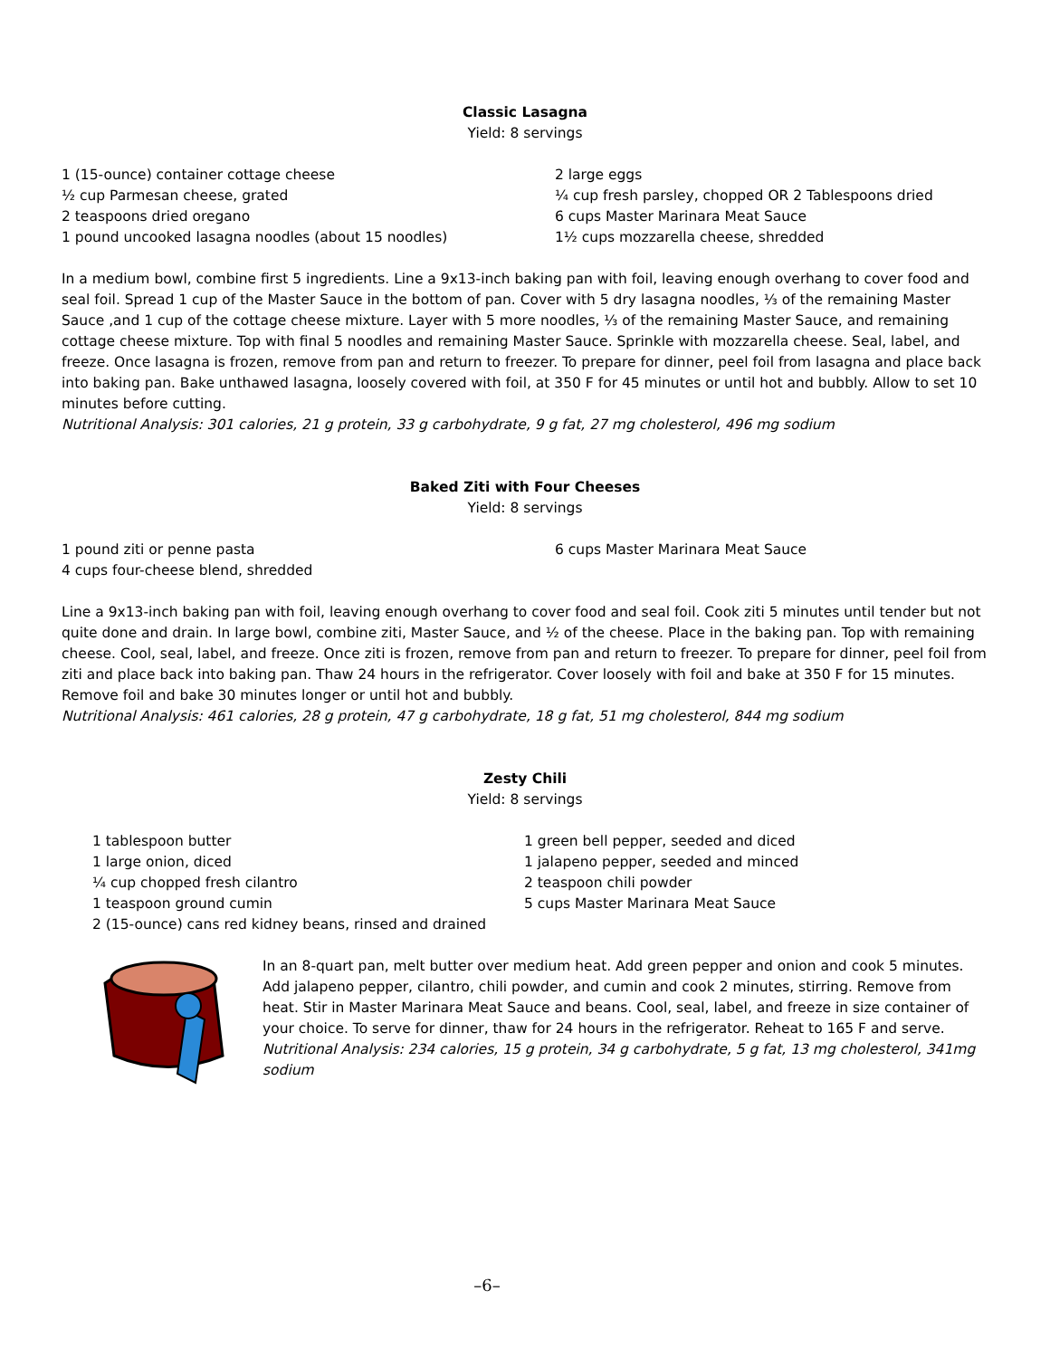Classic Lasagna
Yield: 8 servings
1 (15-ounce) container cottage cheese
½ cup Parmesan cheese, grated
2 teaspoons dried oregano
1 pound uncooked lasagna noodles (about 15 noodles)
2 large eggs
¼ cup fresh parsley, chopped OR 2 Tablespoons dried
6 cups Master Marinara Meat Sauce
1½ cups mozzarella cheese, shredded
In a medium bowl, combine first 5 ingredients. Line a 9x13-inch baking pan with foil, leaving enough overhang to cover food and seal foil. Spread 1 cup of the Master Sauce in the bottom of pan. Cover with 5 dry lasagna noodles, ⅓ of the remaining Master Sauce ,and 1 cup of the cottage cheese mixture. Layer with 5 more noodles, ⅓ of the remaining Master Sauce, and remaining cottage cheese mixture. Top with final 5 noodles and remaining Master Sauce. Sprinkle with mozzarella cheese. Seal, label, and freeze. Once lasagna is frozen, remove from pan and return to freezer. To prepare for dinner, peel foil from lasagna and place back into baking pan. Bake unthawed lasagna, loosely covered with foil, at 350 F for 45 minutes or until hot and bubbly. Allow to set 10 minutes before cutting.
Nutritional Analysis: 301 calories, 21 g protein, 33 g carbohydrate, 9 g fat, 27 mg cholesterol, 496 mg sodium
Baked Ziti with Four Cheeses
Yield: 8 servings
1 pound ziti or penne pasta
4 cups four-cheese blend, shredded
6 cups Master Marinara Meat Sauce
Line a 9x13-inch baking pan with foil, leaving enough overhang to cover food and seal foil. Cook ziti 5 minutes until tender but not quite done and drain. In large bowl, combine ziti, Master Sauce, and ½ of the cheese. Place in the baking pan. Top with remaining cheese. Cool, seal, label, and freeze. Once ziti is frozen, remove from pan and return to freezer. To prepare for dinner, peel foil from ziti and place back into baking pan. Thaw 24 hours in the refrigerator. Cover loosely with foil and bake at 350 F for 15 minutes. Remove foil and bake 30 minutes longer or until hot and bubbly.
Nutritional Analysis: 461 calories, 28 g protein, 47 g carbohydrate, 18 g fat, 51 mg cholesterol, 844 mg sodium
Zesty Chili
Yield: 8 servings
1 tablespoon butter
1 large onion, diced
¼ cup chopped fresh cilantro
1 teaspoon ground cumin
2 (15-ounce) cans red kidney beans, rinsed and drained
1 green bell pepper, seeded and diced
1 jalapeno pepper, seeded and minced
2 teaspoon chili powder
5 cups Master Marinara Meat Sauce
In an 8-quart pan, melt butter over medium heat. Add green pepper and onion and cook 5 minutes. Add jalapeno pepper, cilantro, chili powder, and cumin and cook 2 minutes, stirring. Remove from heat. Stir in Master Marinara Meat Sauce and beans. Cool, seal, label, and freeze in size container of your choice. To serve for dinner, thaw for 24 hours in the refrigerator. Reheat to 165 F and serve.
Nutritional Analysis: 234 calories, 15 g protein, 34 g carbohydrate, 5 g fat, 13 mg cholesterol, 341mg sodium
–6–